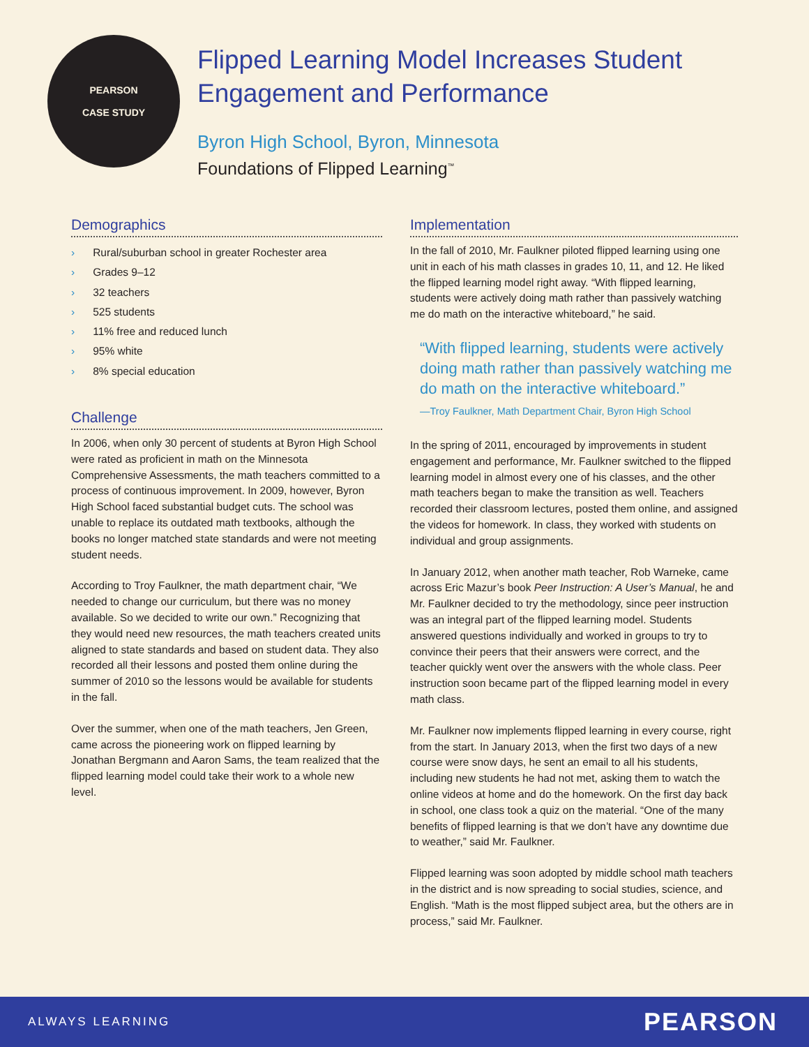PEARSON
CASE STUDY
Flipped Learning Model Increases Student Engagement and Performance
Byron High School, Byron, Minnesota
Foundations of Flipped Learning<sup>™</sup>
Demographics
› Rural/suburban school in greater Rochester area
› Grades 9–12
› 32 teachers
› 525 students
› 11% free and reduced lunch
› 95% white
› 8% special education
Challenge
In 2006, when only 30 percent of students at Byron High School were rated as proficient in math on the Minnesota Comprehensive Assessments, the math teachers committed to a process of continuous improvement. In 2009, however, Byron High School faced substantial budget cuts. The school was unable to replace its outdated math textbooks, although the books no longer matched state standards and were not meeting student needs.
According to Troy Faulkner, the math department chair, “We needed to change our curriculum, but there was no money available. So we decided to write our own.” Recognizing that they would need new resources, the math teachers created units aligned to state standards and based on student data. They also recorded all their lessons and posted them online during the summer of 2010 so the lessons would be available for students in the fall.
Over the summer, when one of the math teachers, Jen Green, came across the pioneering work on flipped learning by Jonathan Bergmann and Aaron Sams, the team realized that the flipped learning model could take their work to a whole new level.
Implementation
In the fall of 2010, Mr. Faulkner piloted flipped learning using one unit in each of his math classes in grades 10, 11, and 12. He liked the flipped learning model right away. “With flipped learning, students were actively doing math rather than passively watching me do math on the interactive whiteboard,” he said.
“With flipped learning, students were actively doing math rather than passively watching me do math on the interactive whiteboard.”
—Troy Faulkner, Math Department Chair, Byron High School
In the spring of 2011, encouraged by improvements in student engagement and performance, Mr. Faulkner switched to the flipped learning model in almost every one of his classes, and the other math teachers began to make the transition as well. Teachers recorded their classroom lectures, posted them online, and assigned the videos for homework. In class, they worked with students on individual and group assignments.
In January 2012, when another math teacher, Rob Warneke, came across Eric Mazur’s book Peer Instruction: A User’s Manual, he and Mr. Faulkner decided to try the methodology, since peer instruction was an integral part of the flipped learning model. Students answered questions individually and worked in groups to try to convince their peers that their answers were correct, and the teacher quickly went over the answers with the whole class. Peer instruction soon became part of the flipped learning model in every math class.
Mr. Faulkner now implements flipped learning in every course, right from the start. In January 2013, when the first two days of a new course were snow days, he sent an email to all his students, including new students he had not met, asking them to watch the online videos at home and do the homework. On the first day back in school, one class took a quiz on the material. “One of the many benefits of flipped learning is that we don’t have any downtime due to weather,” said Mr. Faulkner.
Flipped learning was soon adopted by middle school math teachers in the district and is now spreading to social studies, science, and English. “Math is the most flipped subject area, but the others are in process,” said Mr. Faulkner.
ALWAYS LEARNING PEARSON